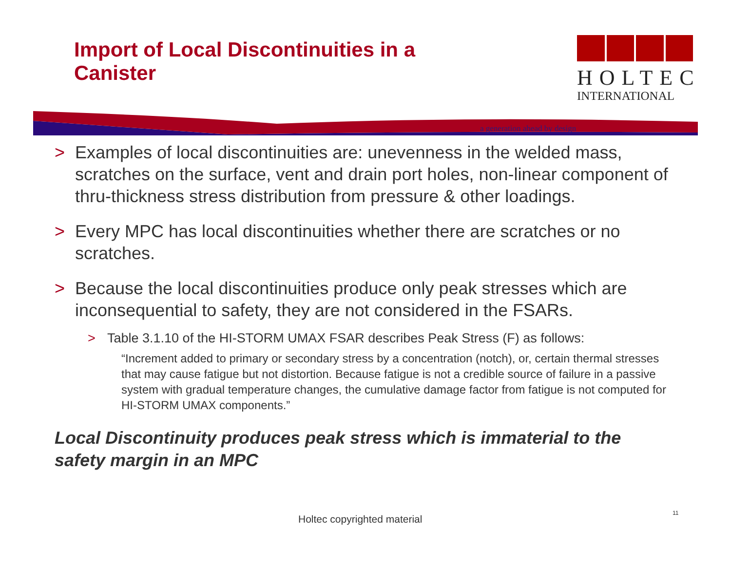Import of Local Discontinuities in a Canister
HOLTEC
INTERNATIONAL
a generation ahead by design
> Examples of local discontinuities are: unevenness in the welded mass, scratches on the surface, vent and drain port holes, non-linear component of thru-thickness stress distribution from pressure & other loadings.
> Every MPC has local discontinuities whether there are scratches or no scratches.
> Because the local discontinuities produce only peak stresses which are inconsequential to safety, they are not considered in the FSARs.
> Table 3.1.10 of the HI-STORM UMAX FSAR describes Peak Stress (F) as follows:
“Increment added to primary or secondary stress by a concentration (notch), or, certain thermal stresses that may cause fatigue but not distortion. Because fatigue is not a credible source of failure in a passive system with gradual temperature changes, the cumulative damage factor from fatigue is not computed for HI-STORM UMAX components.”
Local Discontinuity produces peak stress which is immaterial to the safety margin in an MPC
Holtec copyrighted material
11